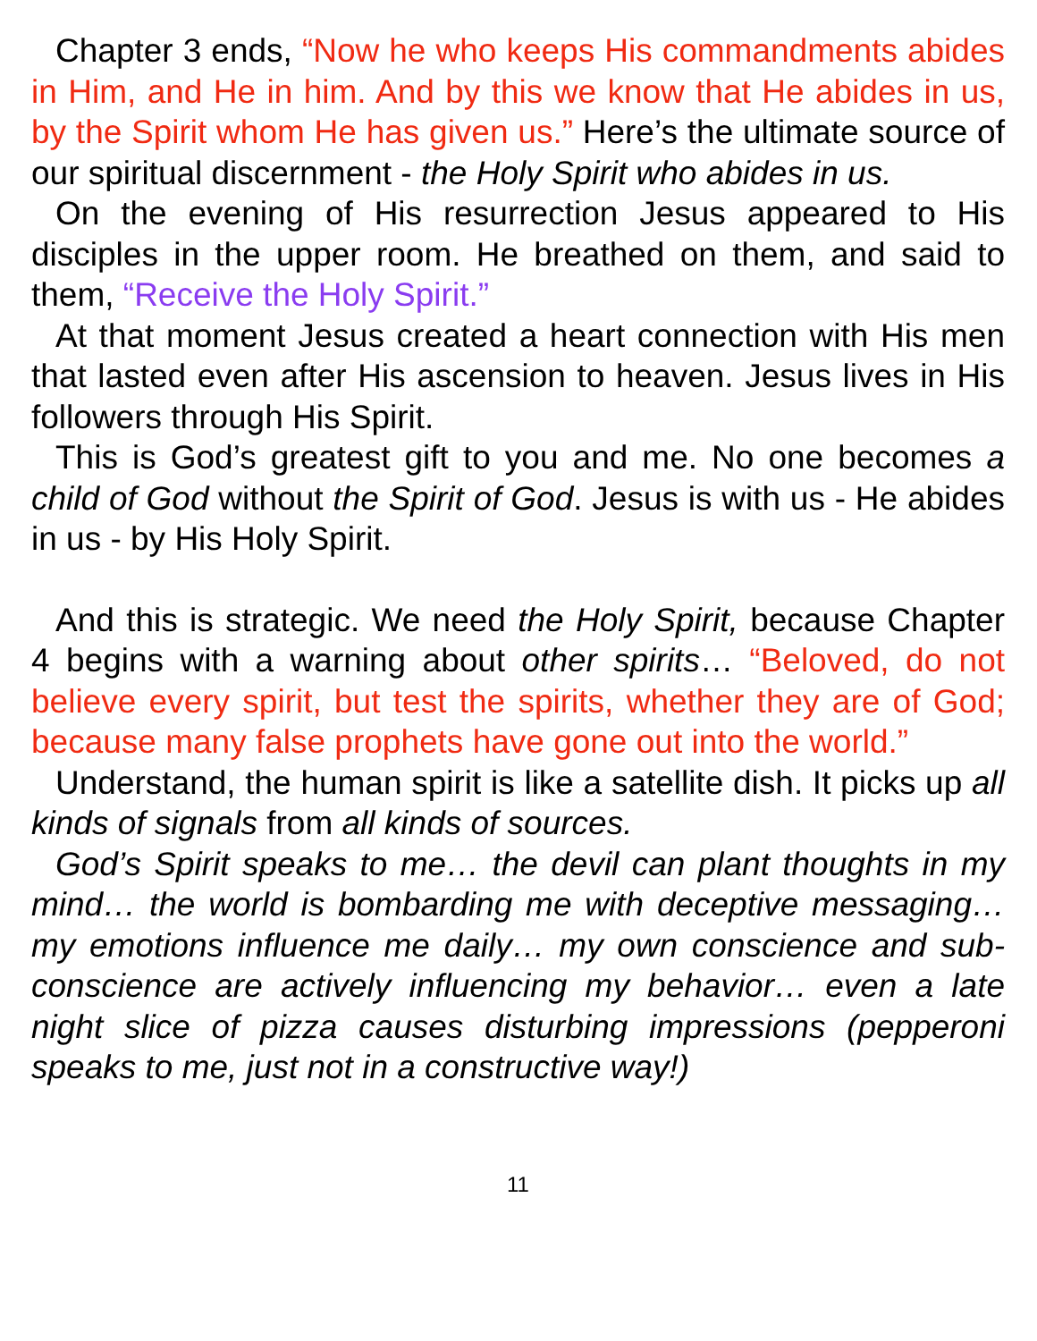Chapter 3 ends, “Now he who keeps His commandments abides in Him, and He in him. And by this we know that He abides in us, by the Spirit whom He has given us.” Here’s the ultimate source of our spiritual discernment - the Holy Spirit who abides in us.
On the evening of His resurrection Jesus appeared to His disciples in the upper room. He breathed on them, and said to them, “Receive the Holy Spirit.”
At that moment Jesus created a heart connection with His men that lasted even after His ascension to heaven. Jesus lives in His followers through His Spirit.
This is God’s greatest gift to you and me. No one becomes a child of God without the Spirit of God. Jesus is with us - He abides in us - by His Holy Spirit.
And this is strategic. We need the Holy Spirit, because Chapter 4 begins with a warning about other spirits… “Beloved, do not believe every spirit, but test the spirits, whether they are of God; because many false prophets have gone out into the world.”
Understand, the human spirit is like a satellite dish. It picks up all kinds of signals from all kinds of sources.
God’s Spirit speaks to me… the devil can plant thoughts in my mind… the world is bombarding me with deceptive messaging… my emotions influence me daily… my own conscience and sub-conscience are actively influencing my behavior… even a late night slice of pizza causes disturbing impressions (pepperoni speaks to me, just not in a constructive way!)
11